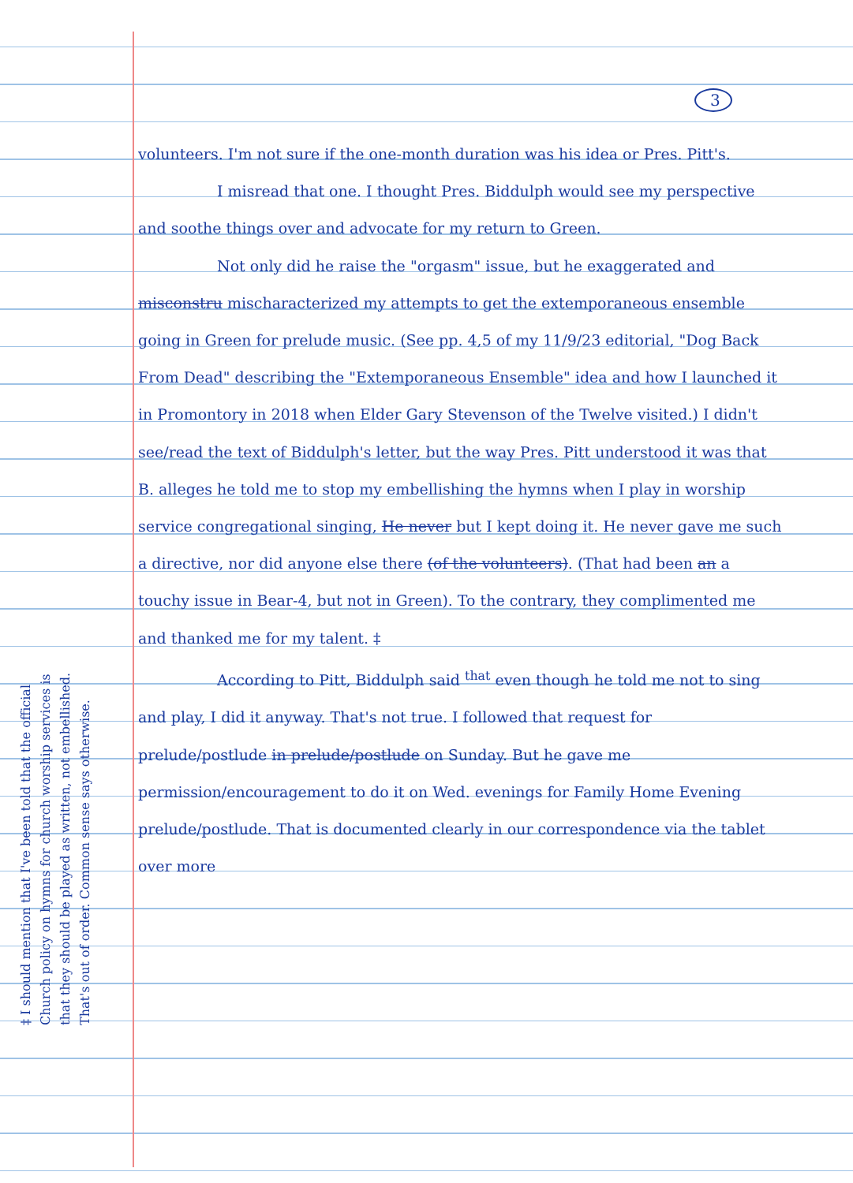3
volunteers. I'm not sure if the one-month duration was his idea or Pres. Pitt's.
I misread that one. I thought Pres. Biddulph would see my perspective and soothe things over and advocate for my return to Green.
Not only did he raise the "orgasm" issue, but he exaggerated and misconstru mischaracterized my attempts to get the extemporaneous ensemble going in Green for prelude music. (See pp. 4,5 of my 11/9/23 editorial, "Dog Back From Dead" describing the "Extemporaneous Ensemble" idea and how I launched it in Promontory in 2018 when Elder Gary Stevenson of the Twelve visited.) I didn't see/read the text of Biddulph's letter, but the way Pres. Pitt understood it was that B. alleges he told me to stop my embellishing the hymns when I play in worship service congregational singing, He never but I kept doing it. He never gave me such a directive, nor did anyone else there (of the volunteers). (That had been an a touchy issue in Bear-4, but not in Green). To the contrary, they complimented me and thanked me for my talent. ‡
According to Pitt, Biddulph said <sup>that</sup> even though he told me not to sing and play, I did it anyway. That's not true. I followed that request for prelude/postlude in prelude/postlude on Sunday. But he gave me permission/encouragement to do it on Wed. evenings for Family Home Evening prelude/postlude. That is documented clearly in our correspondence via the tablet over more
‡ I should mention that I've been told that the official Church policy on hymns for church worship services is that they should be played as written, not embellished. That's out of order. Common sense says otherwise.